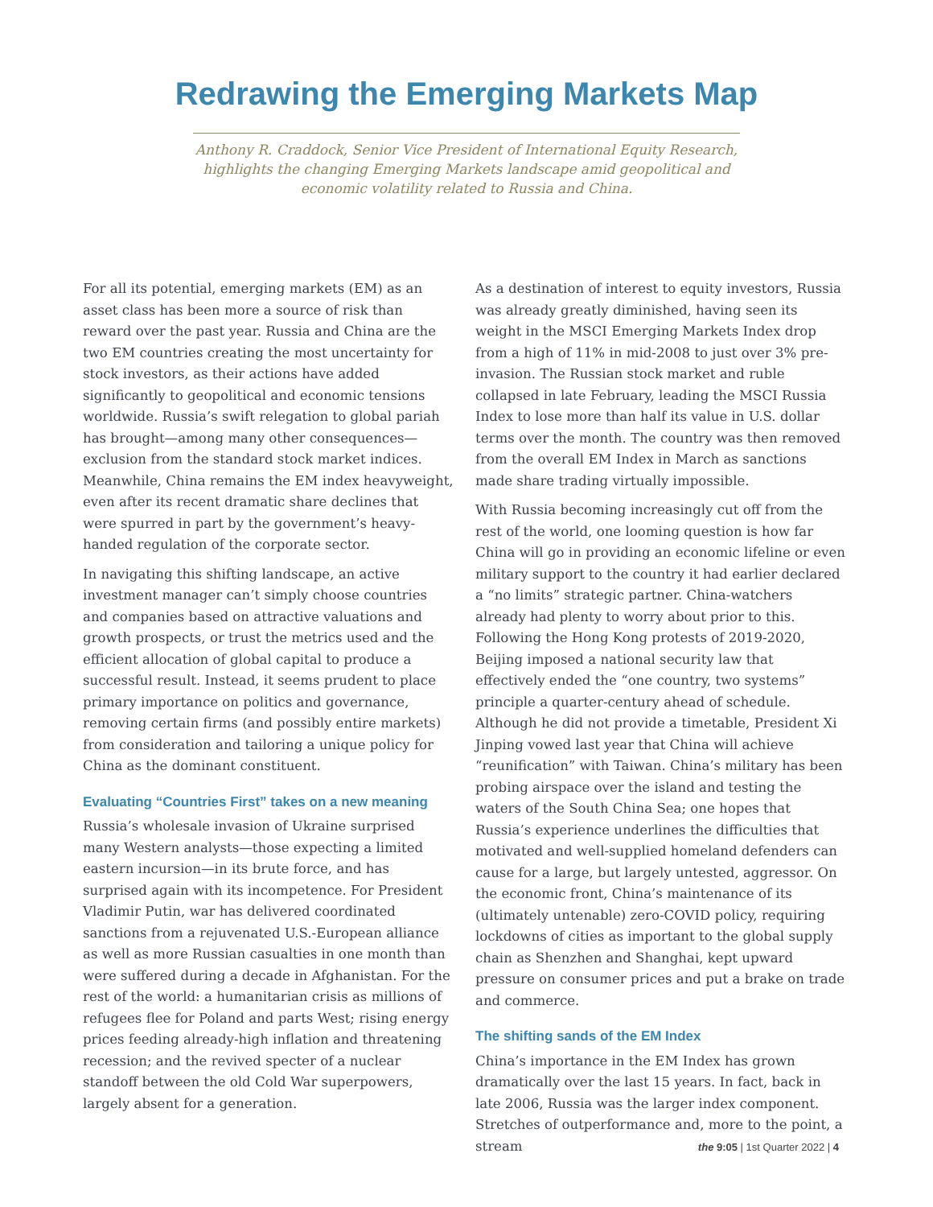Redrawing the Emerging Markets Map
Anthony R. Craddock, Senior Vice President of International Equity Research, highlights the changing Emerging Markets landscape amid geopolitical and economic volatility related to Russia and China.
For all its potential, emerging markets (EM) as an asset class has been more a source of risk than reward over the past year. Russia and China are the two EM countries creating the most uncertainty for stock investors, as their actions have added significantly to geopolitical and economic tensions worldwide. Russia’s swift relegation to global pariah has brought—among many other consequences—exclusion from the standard stock market indices. Meanwhile, China remains the EM index heavyweight, even after its recent dramatic share declines that were spurred in part by the government’s heavy-handed regulation of the corporate sector.
In navigating this shifting landscape, an active investment manager can’t simply choose countries and companies based on attractive valuations and growth prospects, or trust the metrics used and the efficient allocation of global capital to produce a successful result. Instead, it seems prudent to place primary importance on politics and governance, removing certain firms (and possibly entire markets) from consideration and tailoring a unique policy for China as the dominant constituent.
Evaluating “Countries First” takes on a new meaning
Russia’s wholesale invasion of Ukraine surprised many Western analysts—those expecting a limited eastern incursion—in its brute force, and has surprised again with its incompetence. For President Vladimir Putin, war has delivered coordinated sanctions from a rejuvenated U.S.-European alliance as well as more Russian casualties in one month than were suffered during a decade in Afghanistan. For the rest of the world: a humanitarian crisis as millions of refugees flee for Poland and parts West; rising energy prices feeding already-high inflation and threatening recession; and the revived specter of a nuclear standoff between the old Cold War superpowers, largely absent for a generation.
As a destination of interest to equity investors, Russia was already greatly diminished, having seen its weight in the MSCI Emerging Markets Index drop from a high of 11% in mid-2008 to just over 3% pre-invasion. The Russian stock market and ruble collapsed in late February, leading the MSCI Russia Index to lose more than half its value in U.S. dollar terms over the month. The country was then removed from the overall EM Index in March as sanctions made share trading virtually impossible.
With Russia becoming increasingly cut off from the rest of the world, one looming question is how far China will go in providing an economic lifeline or even military support to the country it had earlier declared a “no limits” strategic partner. China-watchers already had plenty to worry about prior to this. Following the Hong Kong protests of 2019-2020, Beijing imposed a national security law that effectively ended the “one country, two systems” principle a quarter-century ahead of schedule. Although he did not provide a timetable, President Xi Jinping vowed last year that China will achieve “reunification” with Taiwan. China’s military has been probing airspace over the island and testing the waters of the South China Sea; one hopes that Russia’s experience underlines the difficulties that motivated and well-supplied homeland defenders can cause for a large, but largely untested, aggressor. On the economic front, China’s maintenance of its (ultimately untenable) zero-COVID policy, requiring lockdowns of cities as important to the global supply chain as Shenzhen and Shanghai, kept upward pressure on consumer prices and put a brake on trade and commerce.
The shifting sands of the EM Index
China’s importance in the EM Index has grown dramatically over the last 15 years. In fact, back in late 2006, Russia was the larger index component. Stretches of outperformance and, more to the point, a stream
the 9:05 | 1st Quarter 2022 | 4